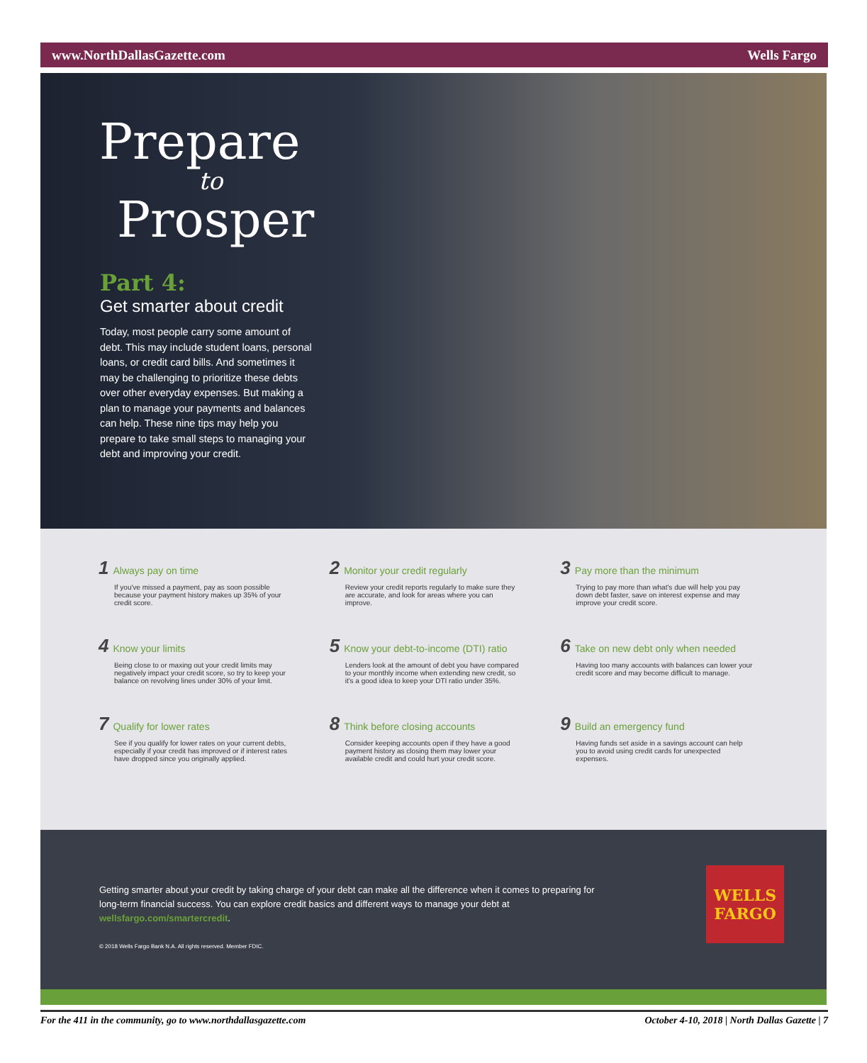www.NorthDallasGazette.com Wells Fargo
Prepare
to
Prosper
Part 4:
Get smarter about credit
Today, most people carry some amount of debt. This may include student loans, personal loans, or credit card bills. And sometimes it may be challenging to prioritize these debts over other everyday expenses. But making a plan to manage your payments and balances can help. These nine tips may help you prepare to take small steps to managing your debt and improving your credit.
1 Always pay on time
If you've missed a payment, pay as soon possible because your payment history makes up 35% of your credit score.
2 Monitor your credit regularly
Review your credit reports regularly to make sure they are accurate, and look for areas where you can improve.
3 Pay more than the minimum
Trying to pay more than what's due will help you pay down debt faster, save on interest expense and may improve your credit score.
4 Know your limits
Being close to or maxing out your credit limits may negatively impact your credit score, so try to keep your balance on revolving lines under 30% of your limit.
5 Know your debt-to-income (DTI) ratio
Lenders look at the amount of debt you have compared to your monthly income when extending new credit, so it's a good idea to keep your DTI ratio under 35%.
6 Take on new debt only when needed
Having too many accounts with balances can lower your credit score and may become difficult to manage.
7 Qualify for lower rates
See if you qualify for lower rates on your current debts, especially if your credit has improved or if interest rates have dropped since you originally applied.
8 Think before closing accounts
Consider keeping accounts open if they have a good payment history as closing them may lower your available credit and could hurt your credit score.
9 Build an emergency fund
Having funds set aside in a savings account can help you to avoid using credit cards for unexpected expenses.
Getting smarter about your credit by taking charge of your debt can make all the difference when it comes to preparing for long-term financial success. You can explore credit basics and different ways to manage your debt at wellsfargo.com/smartercredit.
© 2018 Wells Fargo Bank N.A. All rights reserved. Member FDIC.
WELLS
FARGO
For the 411 in the community, go to www.northdallasgazette.com October 4-10, 2018 | North Dallas Gazette | 7